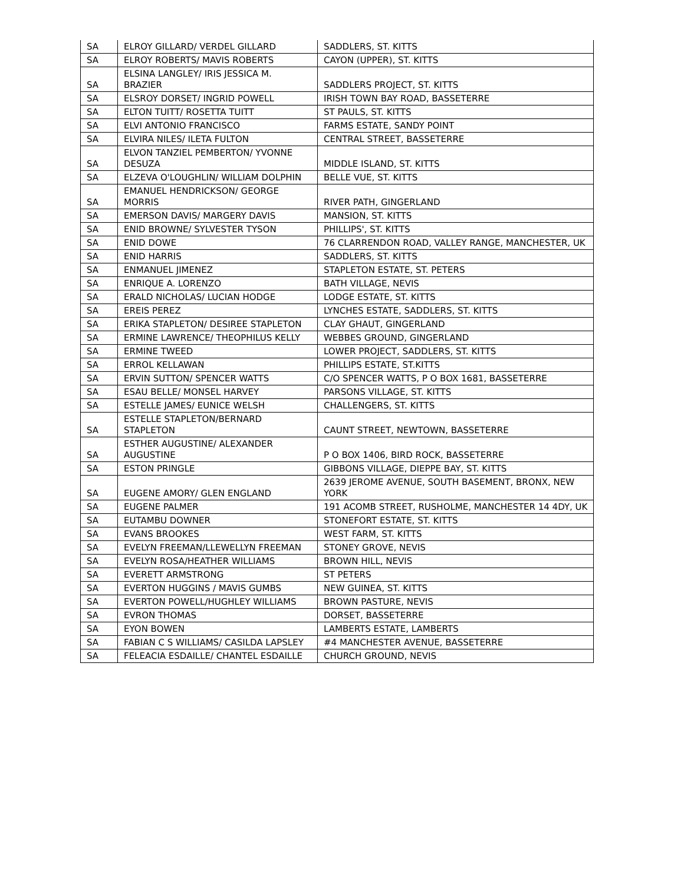| SA | ELROY GILLARD/ VERDEL GILLARD | SADDLERS, ST. KITTS |
| SA | ELROY ROBERTS/ MAVIS ROBERTS | CAYON (UPPER), ST. KITTS |
| SA | ELSINA LANGLEY/ IRIS JESSICA M. BRAZIER | SADDLERS PROJECT, ST. KITTS |
| SA | ELSROY DORSET/ INGRID POWELL | IRISH TOWN BAY ROAD, BASSETERRE |
| SA | ELTON TUITT/ ROSETTA TUITT | ST PAULS, ST. KITTS |
| SA | ELVI ANTONIO FRANCISCO | FARMS ESTATE, SANDY POINT |
| SA | ELVIRA NILES/ ILETA FULTON | CENTRAL STREET, BASSETERRE |
| SA | ELVON TANZIEL PEMBERTON/ YVONNE DESUZA | MIDDLE ISLAND, ST. KITTS |
| SA | ELZEVA O'LOUGHLIN/ WILLIAM DOLPHIN | BELLE VUE, ST. KITTS |
| SA | EMANUEL HENDRICKSON/ GEORGE MORRIS | RIVER PATH, GINGERLAND |
| SA | EMERSON DAVIS/ MARGERY DAVIS | MANSION, ST. KITTS |
| SA | ENID BROWNE/ SYLVESTER TYSON | PHILLIPS', ST. KITTS |
| SA | ENID DOWE | 76 CLARRENDON ROAD, VALLEY RANGE, MANCHESTER, UK |
| SA | ENID HARRIS | SADDLERS, ST. KITTS |
| SA | ENMANUEL JIMENEZ | STAPLETON ESTATE, ST. PETERS |
| SA | ENRIQUE A. LORENZO | BATH VILLAGE, NEVIS |
| SA | ERALD NICHOLAS/ LUCIAN HODGE | LODGE ESTATE, ST. KITTS |
| SA | EREIS PEREZ | LYNCHES ESTATE, SADDLERS, ST. KITTS |
| SA | ERIKA STAPLETON/ DESIREE STAPLETON | CLAY GHAUT, GINGERLAND |
| SA | ERMINE LAWRENCE/ THEOPHILUS KELLY | WEBBES GROUND, GINGERLAND |
| SA | ERMINE TWEED | LOWER PROJECT, SADDLERS, ST. KITTS |
| SA | ERROL KELLAWAN | PHILLIPS ESTATE, ST.KITTS |
| SA | ERVIN SUTTON/ SPENCER WATTS | C/O SPENCER WATTS, P O BOX 1681, BASSETERRE |
| SA | ESAU BELLE/ MONSEL HARVEY | PARSONS VILLAGE, ST. KITTS |
| SA | ESTELLE JAMES/ EUNICE WELSH | CHALLENGERS, ST. KITTS |
| SA | ESTELLE STAPLETON/BERNARD STAPLETON | CAUNT STREET, NEWTOWN, BASSETERRE |
| SA | ESTHER AUGUSTINE/ ALEXANDER AUGUSTINE | P O BOX 1406, BIRD ROCK, BASSETERRE |
| SA | ESTON PRINGLE | GIBBONS VILLAGE, DIEPPE BAY, ST. KITTS |
| SA | EUGENE AMORY/ GLEN ENGLAND | 2639 JEROME AVENUE, SOUTH BASEMENT, BRONX, NEW YORK |
| SA | EUGENE PALMER | 191 ACOMB STREET, RUSHOLME, MANCHESTER 14 4DY, UK |
| SA | EUTAMBU DOWNER | STONEFORT ESTATE, ST. KITTS |
| SA | EVANS BROOKES | WEST FARM, ST. KITTS |
| SA | EVELYN FREEMAN/LLEWELLYN FREEMAN | STONEY GROVE, NEVIS |
| SA | EVELYN ROSA/HEATHER WILLIAMS | BROWN HILL, NEVIS |
| SA | EVERETT ARMSTRONG | ST PETERS |
| SA | EVERTON HUGGINS / MAVIS GUMBS | NEW GUINEA, ST. KITTS |
| SA | EVERTON POWELL/HUGHLEY WILLIAMS | BROWN PASTURE, NEVIS |
| SA | EVRON THOMAS | DORSET, BASSETERRE |
| SA | EYON BOWEN | LAMBERTS ESTATE, LAMBERTS |
| SA | FABIAN C S WILLIAMS/ CASILDA LAPSLEY | #4 MANCHESTER AVENUE, BASSETERRE |
| SA | FELEACIA ESDAILLE/ CHANTEL ESDAILLE | CHURCH GROUND, NEVIS |